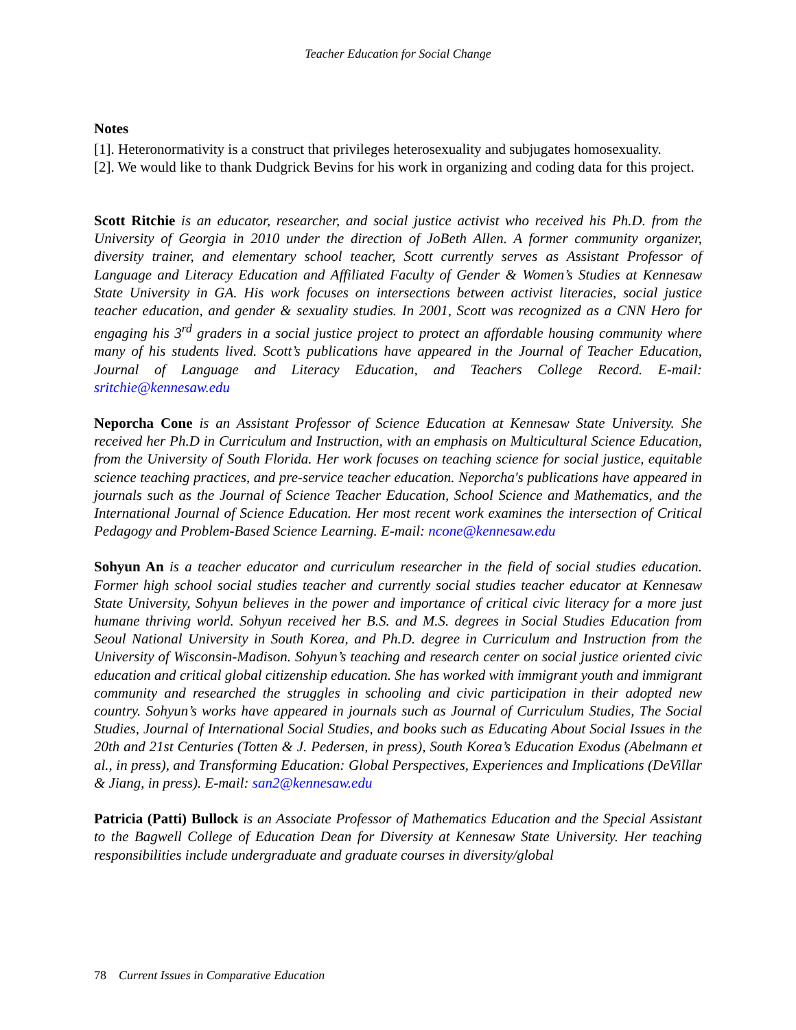Teacher Education for Social Change
Notes
[1]. Heteronormativity is a construct that privileges heterosexuality and subjugates homosexuality.
[2]. We would like to thank Dudgrick Bevins for his work in organizing and coding data for this project.
Scott Ritchie is an educator, researcher, and social justice activist who received his Ph.D. from the University of Georgia in 2010 under the direction of JoBeth Allen. A former community organizer, diversity trainer, and elementary school teacher, Scott currently serves as Assistant Professor of Language and Literacy Education and Affiliated Faculty of Gender & Women’s Studies at Kennesaw State University in GA. His work focuses on intersections between activist literacies, social justice teacher education, and gender & sexuality studies. In 2001, Scott was recognized as a CNN Hero for engaging his 3<sup>rd</sup> graders in a social justice project to protect an affordable housing community where many of his students lived. Scott’s publications have appeared in the Journal of Teacher Education, Journal of Language and Literacy Education, and Teachers College Record. E-mail: sritchie@kennesaw.edu
Neporcha Cone is an Assistant Professor of Science Education at Kennesaw State University. She received her Ph.D in Curriculum and Instruction, with an emphasis on Multicultural Science Education, from the University of South Florida. Her work focuses on teaching science for social justice, equitable science teaching practices, and pre-service teacher education. Neporcha's publications have appeared in journals such as the Journal of Science Teacher Education, School Science and Mathematics, and the International Journal of Science Education. Her most recent work examines the intersection of Critical Pedagogy and Problem-Based Science Learning. E-mail: ncone@kennesaw.edu
Sohyun An is a teacher educator and curriculum researcher in the field of social studies education. Former high school social studies teacher and currently social studies teacher educator at Kennesaw State University, Sohyun believes in the power and importance of critical civic literacy for a more just humane thriving world. Sohyun received her B.S. and M.S. degrees in Social Studies Education from Seoul National University in South Korea, and Ph.D. degree in Curriculum and Instruction from the University of Wisconsin-Madison. Sohyun’s teaching and research center on social justice oriented civic education and critical global citizenship education. She has worked with immigrant youth and immigrant community and researched the struggles in schooling and civic participation in their adopted new country. Sohyun’s works have appeared in journals such as Journal of Curriculum Studies, The Social Studies, Journal of International Social Studies, and books such as Educating About Social Issues in the 20th and 21st Centuries (Totten & J. Pedersen, in press), South Korea’s Education Exodus (Abelmann et al., in press), and Transforming Education: Global Perspectives, Experiences and Implications (DeVillar & Jiang, in press). E-mail: san2@kennesaw.edu
Patricia (Patti) Bullock is an Associate Professor of Mathematics Education and the Special Assistant to the Bagwell College of Education Dean for Diversity at Kennesaw State University. Her teaching responsibilities include undergraduate and graduate courses in diversity/global
78 Current Issues in Comparative Education